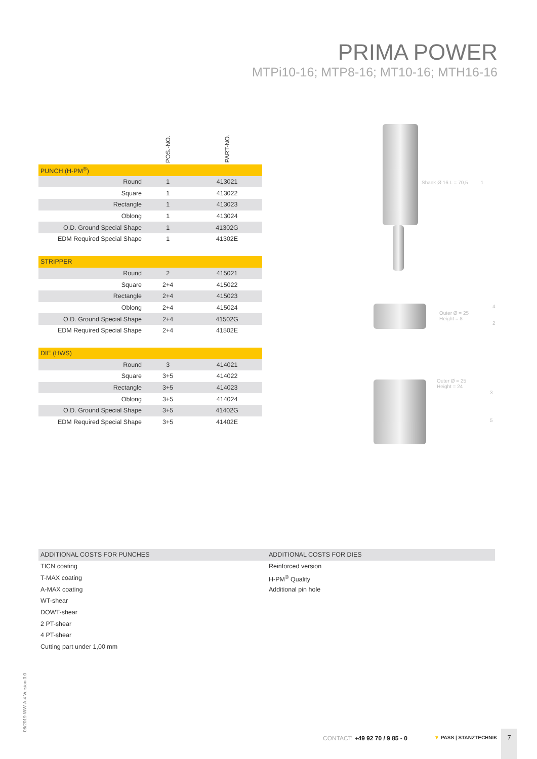PRIMA POWER
MTPi10-16; MTP8-16; MT10-16; MTH16-16
| | POS.-NO. | PART-NO. |
| PUNCH (H-PM<sup>®</sup>) | | |
| Round | 1 | 413021 |
| Square | 1 | 413022 |
| Rectangle | 1 | 413023 |
| Oblong | 1 | 413024 |
| O.D. Ground Special Shape | 1 | 41302G |
| EDM Required Special Shape | 1 | 41302E |
| STRIPPER | | |
| Round | 2 | 415021 |
| Square | 2+4 | 415022 |
| Rectangle | 2+4 | 415023 |
| Oblong | 2+4 | 415024 |
| O.D. Ground Special Shape | 2+4 | 41502G |
| EDM Required Special Shape | 2+4 | 41502E |
| DIE (HWS) | | |
| Round | 3 | 414021 |
| Square | 3+5 | 414022 |
| Rectangle | 3+5 | 414023 |
| Oblong | 3+5 | 414024 |
| O.D. Ground Special Shape | 3+5 | 41402G |
| EDM Required Special Shape | 3+5 | 41402E |
Shank Ø 16 L = 70,5 1
Outer Ø = 25
Height = 8
4
2
Outer Ø = 25
Height = 24
3
5
ADDITIONAL COSTS FOR PUNCHES
TICN coating
T-MAX coating
A-MAX coating
WT-shear
DOWT-shear
2 PT-shear
4 PT-shear
Cutting part under 1,00 mm
ADDITIONAL COSTS FOR DIES
Reinforced version
H-PM<sup>®</sup> Quality
Additional pin hole
08/2019-WW-A.4 Version 3.0
CONTACT: +49 92 70 / 9 85 - 0 ▼ PASS | STANZTECHNIK
7